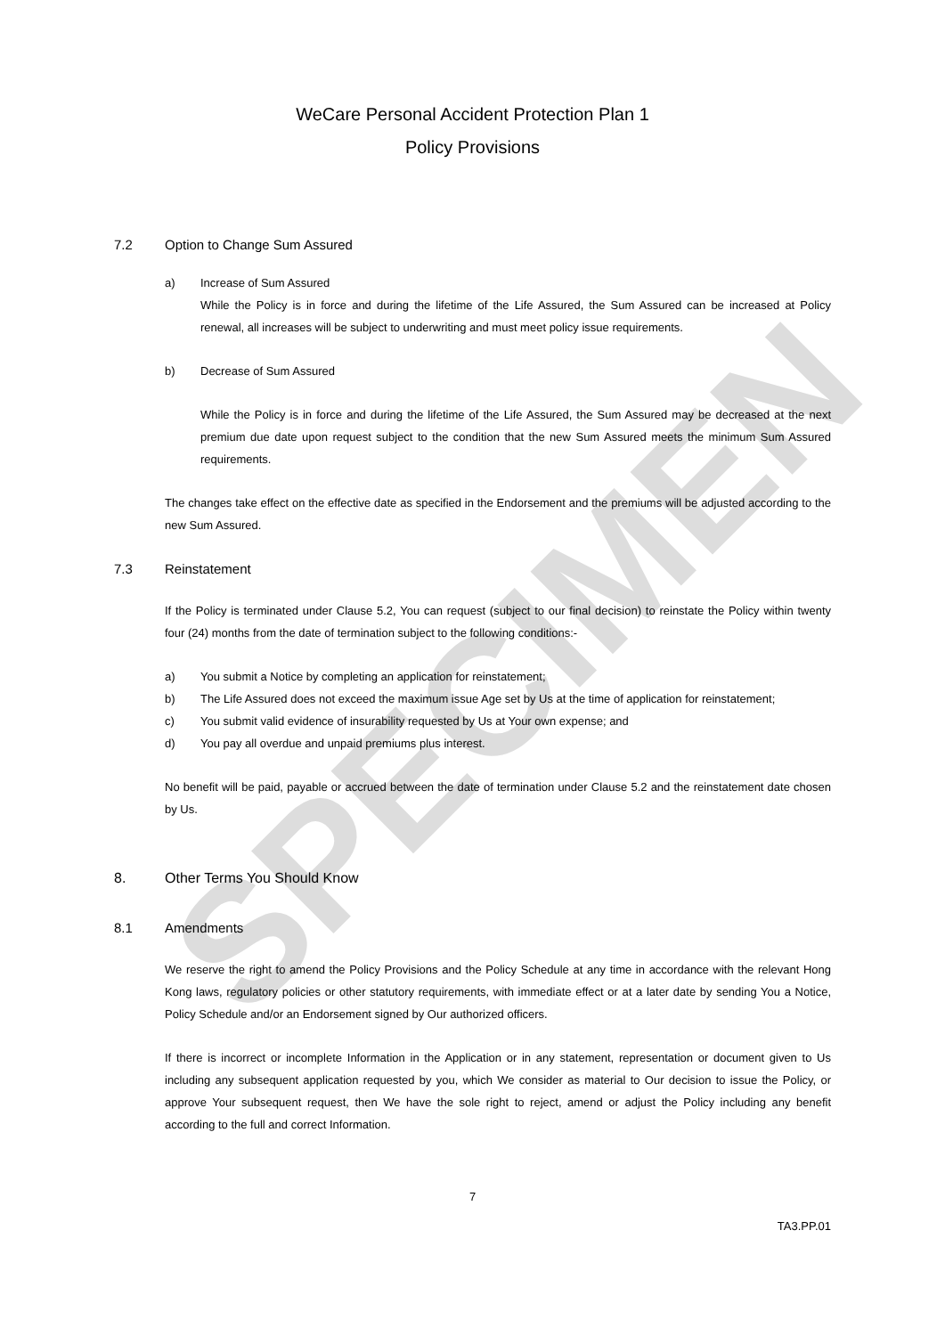SPECIMEN
WeCare Personal Accident Protection Plan 1
Policy Provisions
7.2 Option to Change Sum Assured
a) Increase of Sum Assured
While the Policy is in force and during the lifetime of the Life Assured, the Sum Assured can be increased at Policy renewal, all increases will be subject to underwriting and must meet policy issue requirements.
b) Decrease of Sum Assured
While the Policy is in force and during the lifetime of the Life Assured, the Sum Assured may be decreased at the next premium due date upon request subject to the condition that the new Sum Assured meets the minimum Sum Assured requirements.
The changes take effect on the effective date as specified in the Endorsement and the premiums will be adjusted according to the new Sum Assured.
7.3 Reinstatement
If the Policy is terminated under Clause 5.2, You can request (subject to our final decision) to reinstate the Policy within twenty four (24) months from the date of termination subject to the following conditions:-
a) You submit a Notice by completing an application for reinstatement;
b) The Life Assured does not exceed the maximum issue Age set by Us at the time of application for reinstatement;
c) You submit valid evidence of insurability requested by Us at Your own expense; and
d) You pay all overdue and unpaid premiums plus interest.
No benefit will be paid, payable or accrued between the date of termination under Clause 5.2 and the reinstatement date chosen by Us.
8. Other Terms You Should Know
8.1 Amendments
We reserve the right to amend the Policy Provisions and the Policy Schedule at any time in accordance with the relevant Hong Kong laws, regulatory policies or other statutory requirements, with immediate effect or at a later date by sending You a Notice, Policy Schedule and/or an Endorsement signed by Our authorized officers.
If there is incorrect or incomplete Information in the Application or in any statement, representation or document given to Us including any subsequent application requested by you, which We consider as material to Our decision to issue the Policy, or approve Your subsequent request, then We have the sole right to reject, amend or adjust the Policy including any benefit according to the full and correct Information.
7
TA3.PP.01